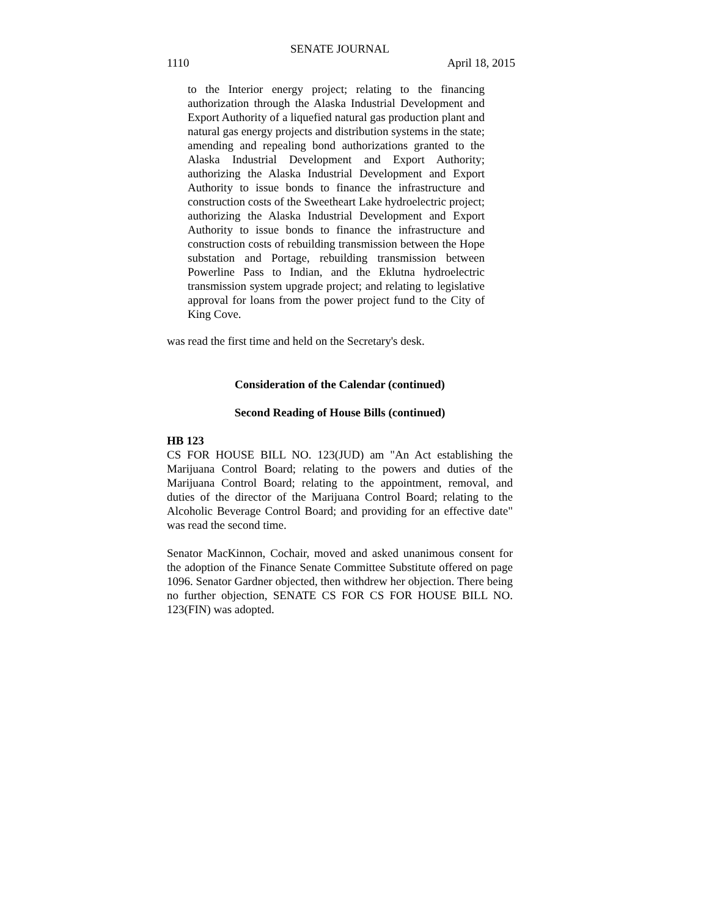SENATE JOURNAL
1110 April 18, 2015
to the Interior energy project; relating to the financing authorization through the Alaska Industrial Development and Export Authority of a liquefied natural gas production plant and natural gas energy projects and distribution systems in the state; amending and repealing bond authorizations granted to the Alaska Industrial Development and Export Authority; authorizing the Alaska Industrial Development and Export Authority to issue bonds to finance the infrastructure and construction costs of the Sweetheart Lake hydroelectric project; authorizing the Alaska Industrial Development and Export Authority to issue bonds to finance the infrastructure and construction costs of rebuilding transmission between the Hope substation and Portage, rebuilding transmission between Powerline Pass to Indian, and the Eklutna hydroelectric transmission system upgrade project; and relating to legislative approval for loans from the power project fund to the City of King Cove.
was read the first time and held on the Secretary's desk.
Consideration of the Calendar (continued)
Second Reading of House Bills (continued)
HB 123
CS FOR HOUSE BILL NO. 123(JUD) am "An Act establishing the Marijuana Control Board; relating to the powers and duties of the Marijuana Control Board; relating to the appointment, removal, and duties of the director of the Marijuana Control Board; relating to the Alcoholic Beverage Control Board; and providing for an effective date" was read the second time.
Senator MacKinnon, Cochair, moved and asked unanimous consent for the adoption of the Finance Senate Committee Substitute offered on page 1096. Senator Gardner objected, then withdrew her objection. There being no further objection, SENATE CS FOR CS FOR HOUSE BILL NO. 123(FIN) was adopted.